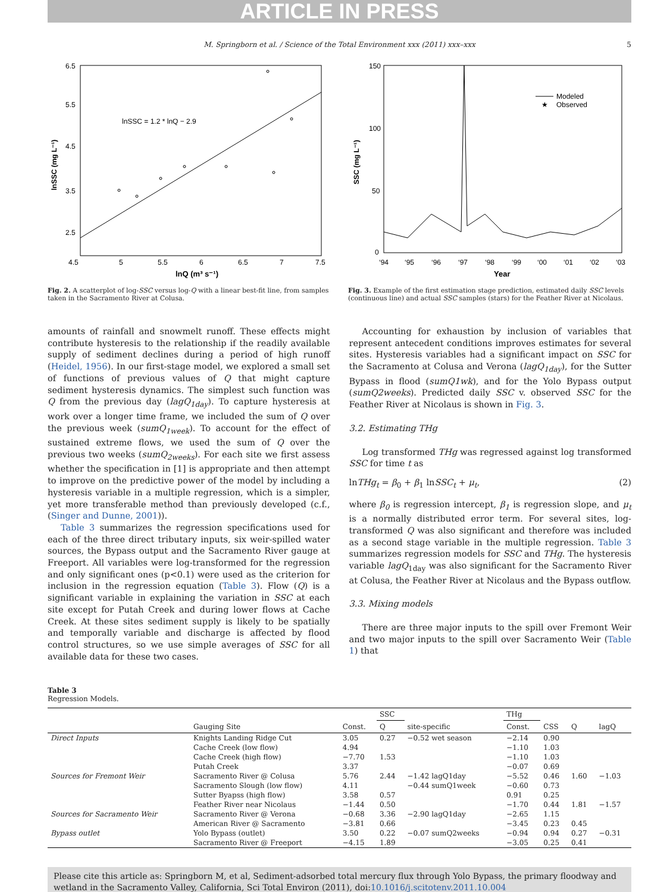ARTICLE IN PRESS
M. Springborn et al. / Science of the Total Environment xxx (2011) xxx–xxx 5
lnSSC = 1.2 * lnQ − 2.9
4.5
5
5.5
6
6.5
7
7.5
lnQ (m³ s⁻¹)
6.5
5.5
4.5
3.5
2.5
lnSSC (mg L⁻¹)
Fig. 2. A scatterplot of log-SSC versus log-Q with a linear best-fit line, from samples taken in the Sacramento River at Colusa.
Modeled
★
Observed
150
100
50
0
‘94
‘95
‘96
‘97
‘98
‘99
‘00
‘01
‘02
‘03
Year
SSC (mg L⁻¹)
Fig. 3. Example of the first estimation stage prediction, estimated daily SSC levels (continuous line) and actual SSC samples (stars) for the Feather River at Nicolaus.
amounts of rainfall and snowmelt runoff. These effects might contribute hysteresis to the relationship if the readily available supply of sediment declines during a period of high runoff (Heidel, 1956). In our first-stage model, we explored a small set of functions of previous values of Q that might capture sediment hysteresis dynamics. The simplest such function was Q from the previous day (lagQ<sub>1day</sub>). To capture hysteresis at work over a longer time frame, we included the sum of Q over the previous week (sumQ<sub>1week</sub>). To account for the effect of sustained extreme flows, we used the sum of Q over the previous two weeks (sumQ<sub>2weeks</sub>). For each site we first assess whether the specification in [1] is appropriate and then attempt to improve on the predictive power of the model by including a hysteresis variable in a multiple regression, which is a simpler, yet more transferable method than previously developed (c.f., (Singer and Dunne, 2001)).
Table 3 summarizes the regression specifications used for each of the three direct tributary inputs, six weir-spilled water sources, the Bypass output and the Sacramento River gauge at Freeport. All variables were log-transformed for the regression and only significant ones (p<0.1) were used as the criterion for inclusion in the regression equation (Table 3). Flow (Q) is a significant variable in explaining the variation in SSC at each site except for Putah Creek and during lower flows at Cache Creek. At these sites sediment supply is likely to be spatially and temporally variable and discharge is affected by flood control structures, so we use simple averages of SSC for all available data for these two cases.
Accounting for exhaustion by inclusion of variables that represent antecedent conditions improves estimates for several sites. Hysteresis variables had a significant impact on SSC for the Sacramento at Colusa and Verona (lagQ<sub>1day</sub>), for the Sutter Bypass in flood (sumQ1wk), and for the Yolo Bypass output (sumQ2weeks). Predicted daily SSC v. observed SSC for the Feather River at Nicolaus is shown in Fig. 3.
3.2. Estimating THg
Log transformed THg was regressed against log transformed SSC for time t as
lnTHg<sub>t</sub> = β<sub>0</sub> + β<sub>1</sub> lnSSC<sub>t</sub> + μ<sub>t</sub>, (2)
where β<sub>0</sub> is regression intercept, β<sub>1</sub> is regression slope, and μ<sub>t</sub> is a normally distributed error term. For several sites, log-transformed Q was also significant and therefore was included as a second stage variable in the multiple regression. Table 3 summarizes regression models for SSC and THg. The hysteresis variable lagQ<sub>1day</sub> was also significant for the Sacramento River at Colusa, the Feather River at Nicolaus and the Bypass outflow.
3.3. Mixing models
There are three major inputs to the spill over Fremont Weir and two major inputs to the spill over Sacramento Weir (Table 1) that
Table 3
Regression Models.
| | | | SSC | | THg | | | |
| --- | --- | --- | --- | --- | --- | --- | --- | --- |
| | Gauging Site | Const. | Q | site-specific | Const. | CSS | Q | lagQ |
| Direct Inputs | Knights Landing Ridge Cut | 3.05 | 0.27 | −0.52 wet season | −2.14 | 0.90 | | |
| | Cache Creek (low flow) | 4.94 | | | −1.10 | 1.03 | | |
| | Cache Creek (high flow) | −7.70 | 1.53 | | −1.10 | 1.03 | | |
| | Putah Creek | 3.37 | | | −0.07 | 0.69 | | |
| Sources for Fremont Weir | Sacramento River @ Colusa | 5.76 | 2.44 | −1.42 lagQ1day | −5.52 | 0.46 | 1.60 | −1.03 |
| | Sacramento Slough (low flow) | 4.11 | | −0.44 sumQ1week | −0.60 | 0.73 | | |
| | Sutter Byapss (high flow) | 3.58 | 0.57 | | 0.91 | 0.25 | | |
| | Feather River near Nicolaus | −1.44 | 0.50 | | −1.70 | 0.44 | 1.81 | −1.57 |
| Sources for Sacramento Weir | Sacramento River @ Verona | −0.68 | 3.36 | −2.90 lagQ1day | −2.65 | 1.15 | | |
| | American River @ Sacramento | −3.81 | 0.66 | | −3.45 | 0.23 | 0.45 | |
| Bypass outlet | Yolo Bypass (outlet) | 3.50 | 0.22 | −0.07 sumQ2weeks | −0.94 | 0.94 | 0.27 | −0.31 |
| | Sacramento River @ Freeport | −4.15 | 1.89 | | −3.05 | 0.25 | 0.41 | |
Please cite this article as: Springborn M, et al, Sediment-adsorbed total mercury flux through Yolo Bypass, the primary floodway and wetland in the Sacramento Valley, California, Sci Total Environ (2011), doi:10.1016/j.scitotenv.2011.10.004